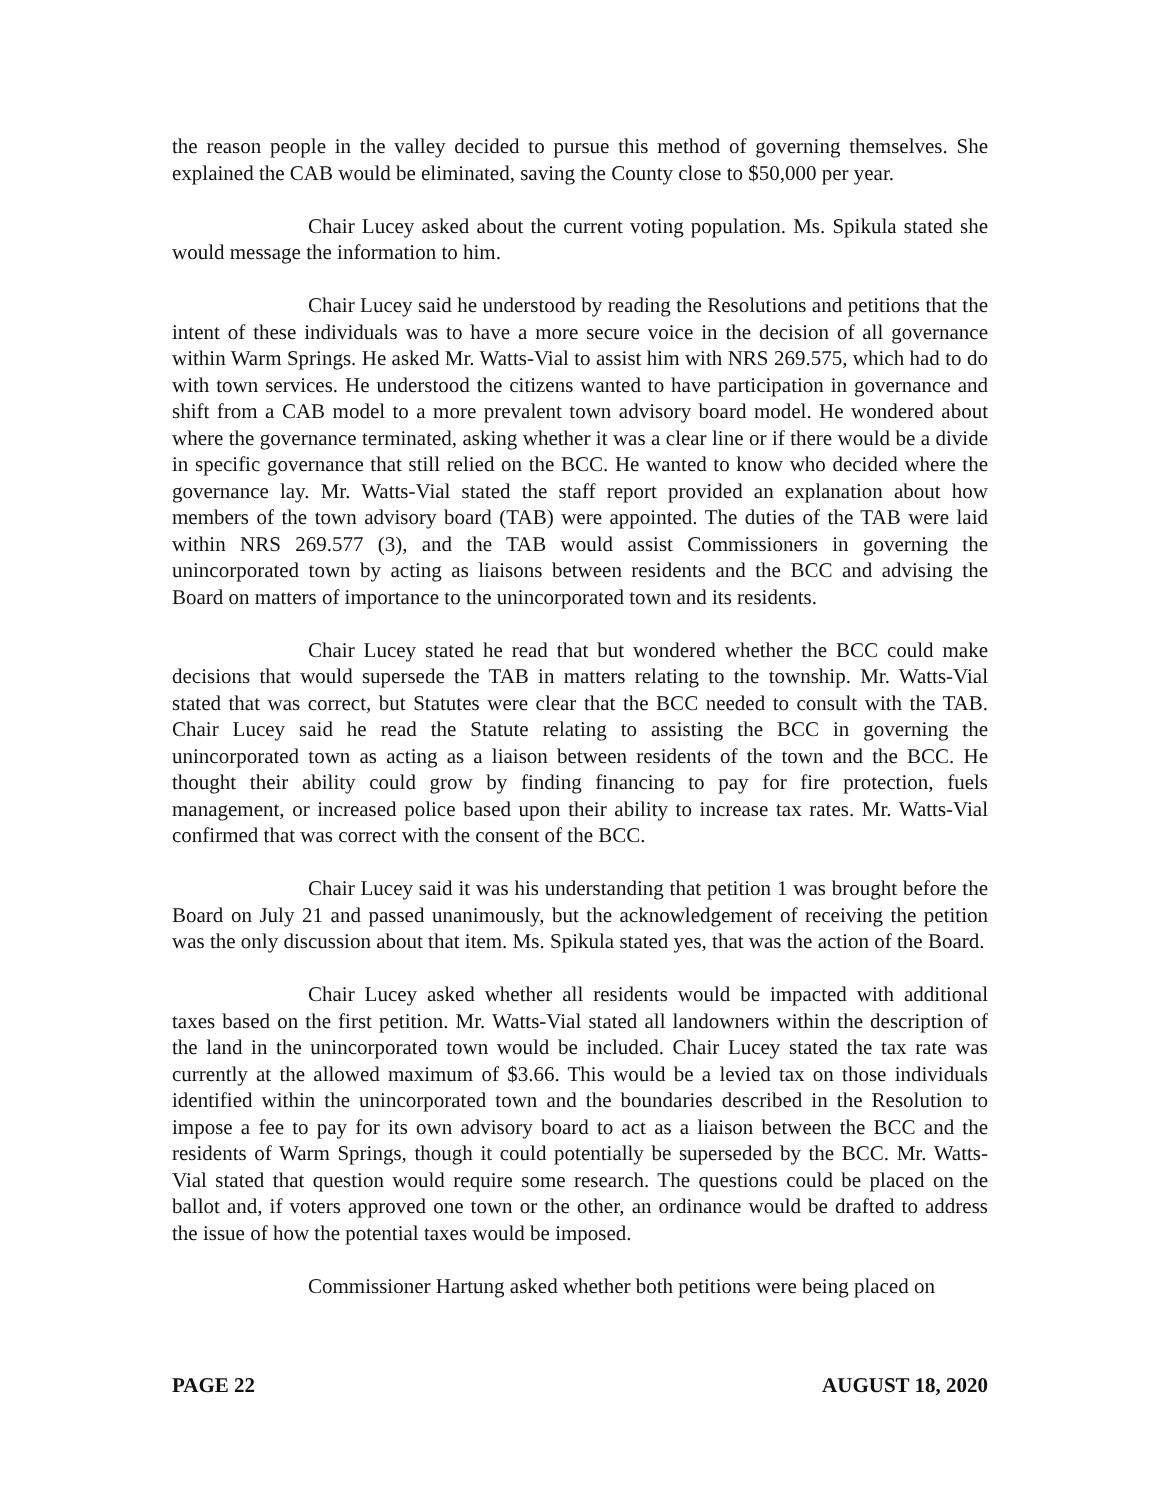the reason people in the valley decided to pursue this method of governing themselves. She explained the CAB would be eliminated, saving the County close to $50,000 per year.
Chair Lucey asked about the current voting population. Ms. Spikula stated she would message the information to him.
Chair Lucey said he understood by reading the Resolutions and petitions that the intent of these individuals was to have a more secure voice in the decision of all governance within Warm Springs. He asked Mr. Watts-Vial to assist him with NRS 269.575, which had to do with town services. He understood the citizens wanted to have participation in governance and shift from a CAB model to a more prevalent town advisory board model. He wondered about where the governance terminated, asking whether it was a clear line or if there would be a divide in specific governance that still relied on the BCC. He wanted to know who decided where the governance lay. Mr. Watts-Vial stated the staff report provided an explanation about how members of the town advisory board (TAB) were appointed. The duties of the TAB were laid within NRS 269.577 (3), and the TAB would assist Commissioners in governing the unincorporated town by acting as liaisons between residents and the BCC and advising the Board on matters of importance to the unincorporated town and its residents.
Chair Lucey stated he read that but wondered whether the BCC could make decisions that would supersede the TAB in matters relating to the township. Mr. Watts-Vial stated that was correct, but Statutes were clear that the BCC needed to consult with the TAB. Chair Lucey said he read the Statute relating to assisting the BCC in governing the unincorporated town as acting as a liaison between residents of the town and the BCC. He thought their ability could grow by finding financing to pay for fire protection, fuels management, or increased police based upon their ability to increase tax rates. Mr. Watts-Vial confirmed that was correct with the consent of the BCC.
Chair Lucey said it was his understanding that petition 1 was brought before the Board on July 21 and passed unanimously, but the acknowledgement of receiving the petition was the only discussion about that item. Ms. Spikula stated yes, that was the action of the Board.
Chair Lucey asked whether all residents would be impacted with additional taxes based on the first petition. Mr. Watts-Vial stated all landowners within the description of the land in the unincorporated town would be included. Chair Lucey stated the tax rate was currently at the allowed maximum of $3.66. This would be a levied tax on those individuals identified within the unincorporated town and the boundaries described in the Resolution to impose a fee to pay for its own advisory board to act as a liaison between the BCC and the residents of Warm Springs, though it could potentially be superseded by the BCC. Mr. Watts-Vial stated that question would require some research. The questions could be placed on the ballot and, if voters approved one town or the other, an ordinance would be drafted to address the issue of how the potential taxes would be imposed.
Commissioner Hartung asked whether both petitions were being placed on
PAGE 22 AUGUST 18, 2020